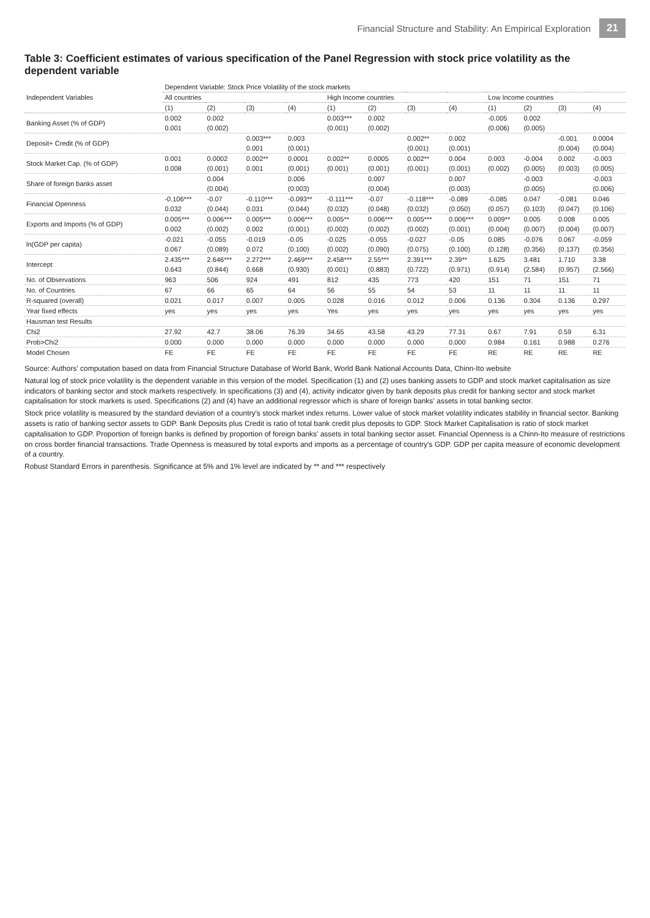Financial Structure and Stability: An Empirical Exploration 21
Table 3: Coefficient estimates of various specification of the Panel Regression with stock price volatility as the dependent variable
| Independent Variables | Dependent Variable: Stock Price Volatility of the stock markets | | | | | | | | | | | |
| --- | --- | --- | --- | --- | --- | --- | --- | --- | --- | --- | --- | --- |
| | All countries | | | | High Income countries | | | | Low Income countries | | | |
| | (1) | (2) | (3) | (4) | (1) | (2) | (3) | (4) | (1) | (2) | (3) | (4) |
| Banking Asset (% of GDP) | 0.002 | 0.002 | | | 0.003*** | 0.002 | | | -0.005 | 0.002 | | |
| | 0.001 | (0.002) | | | (0.001) | (0.002) | | | (0.006) | (0.005) | | |
| Deposit+ Credit (% of GDP) | | | 0.003*** | 0.003 | | | 0.002** | 0.002 | | | -0.001 | 0.0004 |
| | | | 0.001 | (0.001) | | | (0.001) | (0.001) | | | (0.004) | (0.004) |
| Stock Market Cap. (% of GDP) | 0.001 | 0.0002 | 0.002** | 0.0001 | 0.002** | 0.0005 | 0.002** | 0.004 | 0.003 | -0.004 | 0.002 | -0.003 |
| | 0.008 | (0.001) | 0.001 | (0.001) | (0.001) | (0.001) | (0.001) | (0.001) | (0.002) | (0.005) | (0.003) | (0.005) |
| Share of foreign banks asset | | 0.004 | | 0.006 | | 0.007 | | 0.007 | | -0.003 | | -0.003 |
| | | (0.004) | | (0.003) | | (0.004) | | (0.003) | | (0.005) | | (0.006) |
| Financial Openness | -0.106*** | -0.07 | -0.110*** | -0.093** | -0.111*** | -0.07 | -0.118*** | -0.089 | -0.085 | 0.047 | -0.081 | 0.046 |
| | 0.032 | (0.044) | 0.031 | (0.044) | (0.032) | (0.048) | (0.032) | (0.050) | (0.057) | (0.103) | (0.047) | (0.106) |
| Exports and Imports (% of GDP) | 0.005*** | 0.006*** | 0.005*** | 0.006*** | 0.005** | 0.006*** | 0.005*** | 0.006*** | 0.009** | 0.005 | 0.008 | 0.005 |
| | 0.002 | (0.002) | 0.002 | (0.001) | (0.002) | (0.002) | (0.002) | (0.001) | (0.004) | (0.007) | (0.004) | (0.007) |
| ln(GDP per capita) | -0.021 | -0.055 | -0.019 | -0.05 | -0.025 | -0.055 | -0.027 | -0.05 | 0.085 | -0.076 | 0.067 | -0.059 |
| | 0.067 | (0.089) | 0.072 | (0.100) | (0.002) | (0.090) | (0.075) | (0.100) | (0.128) | (0.356) | (0.137) | (0.356) |
| Intercept | 2.435*** | 2.646*** | 2.272*** | 2.469*** | 2.458*** | 2.55*** | 2.391*** | 2.39** | 1.625 | 3.481 | 1.710 | 3.38 |
| | 0.643 | (0.844) | 0.668 | (0.930) | (0.001) | (0.883) | (0.722) | (0.971) | (0.914) | (2.584) | (0.957) | (2.566) |
| No. of Observations | 963 | 506 | 924 | 491 | 812 | 435 | 773 | 420 | 151 | 71 | 151 | 71 |
| No. of Countries | 67 | 66 | 65 | 64 | 56 | 55 | 54 | 53 | 11 | 11 | 11 | 11 |
| R-squared (overall) | 0.021 | 0.017 | 0.007 | 0.005 | 0.028 | 0.016 | 0.012 | 0.006 | 0.136 | 0.304 | 0.136 | 0.297 |
| Year fixed effects | yes | yes | yes | yes | Yes | yes | yes | yes | yes | yes | yes | yes |
| Hausman test Results | | | | | | | | | | | | |
| Chi2 | 27.92 | 42.7 | 38.06 | 76.39 | 34.65 | 43.58 | 43.29 | 77.31 | 0.67 | 7.91 | 0.59 | 6.31 |
| Prob>Chi2 | 0.000 | 0.000 | 0.000 | 0.000 | 0.000 | 0.000 | 0.000 | 0.000 | 0.984 | 0.161 | 0.988 | 0.276 |
| Model Chosen | FE | FE | FE | FE | FE | FE | FE | FE | RE | RE | RE | RE |
Source: Authors' computation based on data from Financial Structure Database of World Bank, World Bank National Accounts Data, Chinn-Ito website
Natural log of stock price volatility is the dependent variable in this version of the model. Specification (1) and (2) uses banking assets to GDP and stock market capitalisation as size indicators of banking sector and stock markets respectively. In specifications (3) and (4), activity indicator given by bank deposits plus credit for banking sector and stock market capitalisation for stock markets is used. Specifications (2) and (4) have an additional regressor which is share of foreign banks' assets in total banking sector.
Stock price volatility is measured by the standard deviation of a country's stock market index returns. Lower value of stock market volatility indicates stability in financial sector. Banking assets is ratio of banking sector assets to GDP. Bank Deposits plus Credit is ratio of total bank credit plus deposits to GDP. Stock Market Capitalisation is ratio of stock market capitalisation to GDP. Proportion of foreign banks is defined by proportion of foreign banks' assets in total banking sector asset. Financial Openness is a Chinn-Ito measure of restrictions on cross border financial transactions. Trade Openness is measured by total exports and imports as a percentage of country's GDP. GDP per capita measure of economic development of a country.
Robust Standard Errors in parenthesis. Significance at 5% and 1% level are indicated by ** and *** respectively